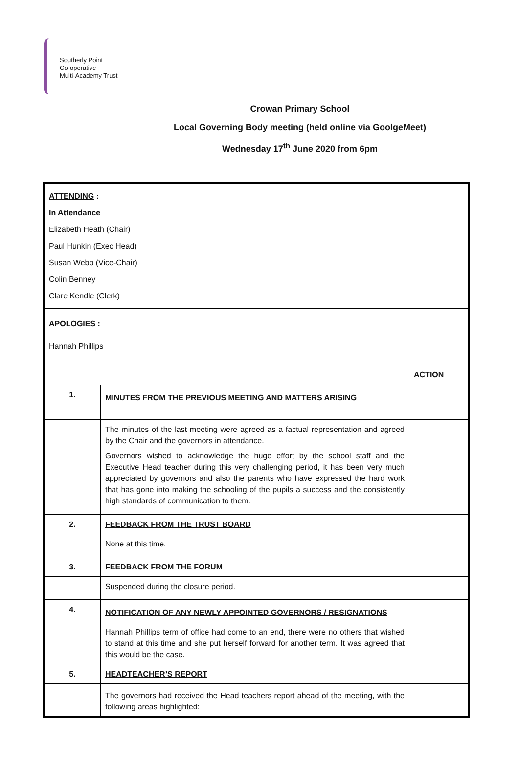Southerly Point
Co-operative
Multi-Academy Trust
Crowan Primary School
Local Governing Body meeting (held online via GoolgeMeet)
Wednesday 17<sup>th</sup> June 2020 from 6pm
| ATTENDING : In Attendance Elizabeth Heath (Chair) Paul Hunkin (Exec Head) Susan Webb (Vice-Chair) Colin Benney Clare Kendle (Clerk) | | |
| APOLOGIES : Hannah Phillips | | |
| | | ACTION |
| 1. | MINUTES FROM THE PREVIOUS MEETING AND MATTERS ARISING | |
| | The minutes of the last meeting were agreed as a factual representation and agreed by the Chair and the governors in attendance. Governors wished to acknowledge the huge effort by the school staff and the Executive Head teacher during this very challenging period, it has been very much appreciated by governors and also the parents who have expressed the hard work that has gone into making the schooling of the pupils a success and the consistently high standards of communication to them. | |
| 2. | FEEDBACK FROM THE TRUST BOARD | |
| | None at this time. | |
| 3. | FEEDBACK FROM THE FORUM | |
| | Suspended during the closure period. | |
| 4. | NOTIFICATION OF ANY NEWLY APPOINTED GOVERNORS / RESIGNATIONS | |
| | Hannah Phillips term of office had come to an end, there were no others that wished to stand at this time and she put herself forward for another term. It was agreed that this would be the case. | |
| 5. | HEADTEACHER’S REPORT | |
| | The governors had received the Head teachers report ahead of the meeting, with the following areas highlighted: | |